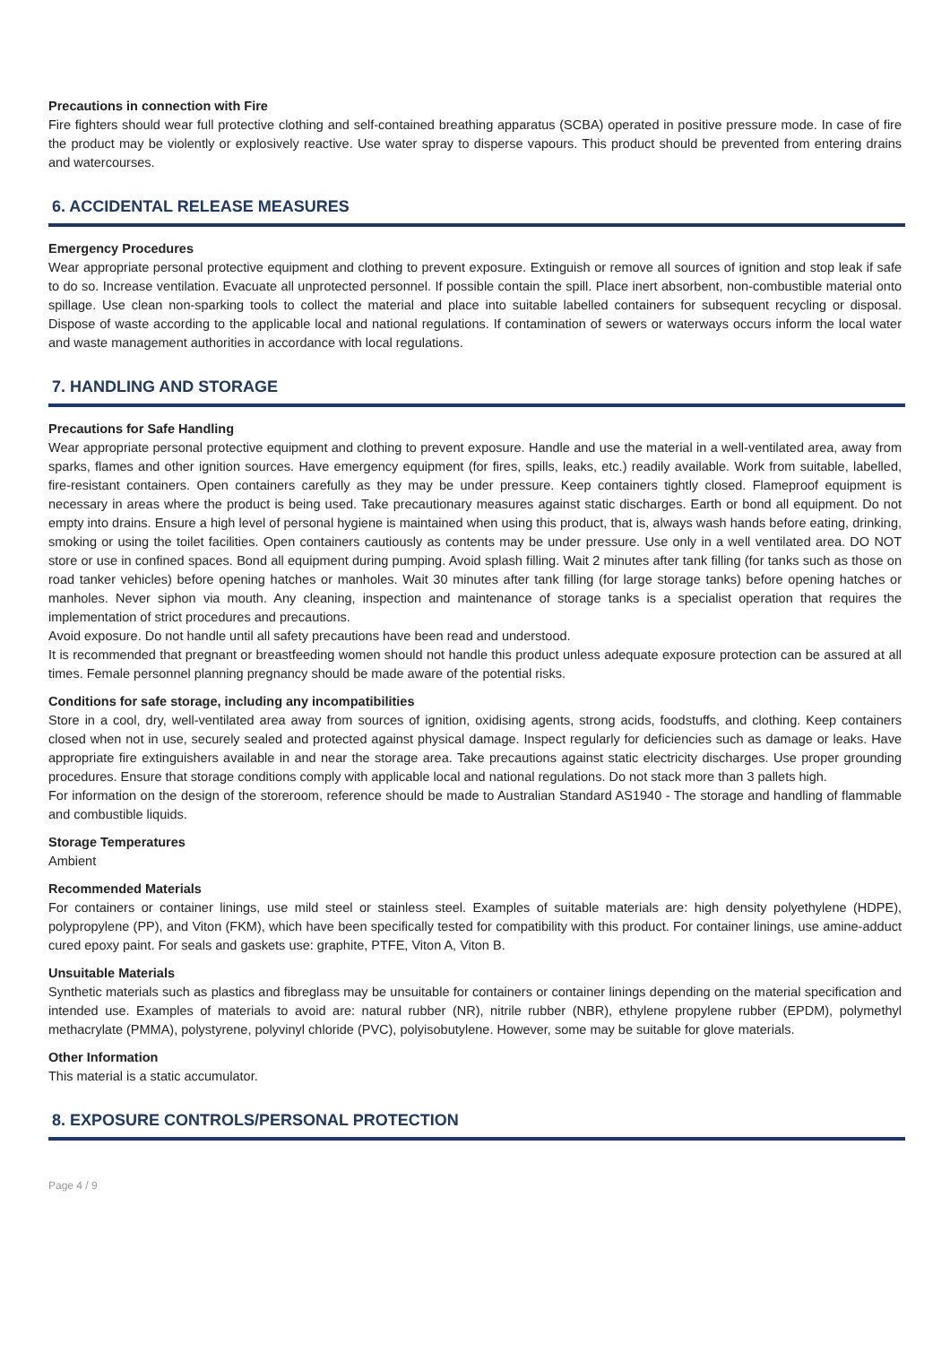Precautions in connection with Fire
Fire fighters should wear full protective clothing and self-contained breathing apparatus (SCBA) operated in positive pressure mode. In case of fire the product may be violently or explosively reactive. Use water spray to disperse vapours. This product should be prevented from entering drains and watercourses.
6. ACCIDENTAL RELEASE MEASURES
Emergency Procedures
Wear appropriate personal protective equipment and clothing to prevent exposure. Extinguish or remove all sources of ignition and stop leak if safe to do so. Increase ventilation. Evacuate all unprotected personnel. If possible contain the spill. Place inert absorbent, non-combustible material onto spillage. Use clean non-sparking tools to collect the material and place into suitable labelled containers for subsequent recycling or disposal. Dispose of waste according to the applicable local and national regulations. If contamination of sewers or waterways occurs inform the local water and waste management authorities in accordance with local regulations.
7. HANDLING AND STORAGE
Precautions for Safe Handling
Wear appropriate personal protective equipment and clothing to prevent exposure. Handle and use the material in a well-ventilated area, away from sparks, flames and other ignition sources. Have emergency equipment (for fires, spills, leaks, etc.) readily available. Work from suitable, labelled, fire-resistant containers. Open containers carefully as they may be under pressure. Keep containers tightly closed. Flameproof equipment is necessary in areas where the product is being used. Take precautionary measures against static discharges. Earth or bond all equipment. Do not empty into drains. Ensure a high level of personal hygiene is maintained when using this product, that is, always wash hands before eating, drinking, smoking or using the toilet facilities. Open containers cautiously as contents may be under pressure. Use only in a well ventilated area. DO NOT store or use in confined spaces. Bond all equipment during pumping. Avoid splash filling. Wait 2 minutes after tank filling (for tanks such as those on road tanker vehicles) before opening hatches or manholes. Wait 30 minutes after tank filling (for large storage tanks) before opening hatches or manholes. Never siphon via mouth. Any cleaning, inspection and maintenance of storage tanks is a specialist operation that requires the implementation of strict procedures and precautions.
Avoid exposure. Do not handle until all safety precautions have been read and understood.
It is recommended that pregnant or breastfeeding women should not handle this product unless adequate exposure protection can be assured at all times. Female personnel planning pregnancy should be made aware of the potential risks.
Conditions for safe storage, including any incompatibilities
Store in a cool, dry, well-ventilated area away from sources of ignition, oxidising agents, strong acids, foodstuffs, and clothing. Keep containers closed when not in use, securely sealed and protected against physical damage. Inspect regularly for deficiencies such as damage or leaks. Have appropriate fire extinguishers available in and near the storage area. Take precautions against static electricity discharges. Use proper grounding procedures. Ensure that storage conditions comply with applicable local and national regulations. Do not stack more than 3 pallets high.
For information on the design of the storeroom, reference should be made to Australian Standard AS1940 - The storage and handling of flammable and combustible liquids.
Storage Temperatures
Ambient
Recommended Materials
For containers or container linings, use mild steel or stainless steel. Examples of suitable materials are: high density polyethylene (HDPE), polypropylene (PP), and Viton (FKM), which have been specifically tested for compatibility with this product. For container linings, use amine-adduct cured epoxy paint. For seals and gaskets use: graphite, PTFE, Viton A, Viton B.
Unsuitable Materials
Synthetic materials such as plastics and fibreglass may be unsuitable for containers or container linings depending on the material specification and intended use. Examples of materials to avoid are: natural rubber (NR), nitrile rubber (NBR), ethylene propylene rubber (EPDM), polymethyl methacrylate (PMMA), polystyrene, polyvinyl chloride (PVC), polyisobutylene. However, some may be suitable for glove materials.
Other Information
This material is a static accumulator.
8. EXPOSURE CONTROLS/PERSONAL PROTECTION
Page 4 / 9